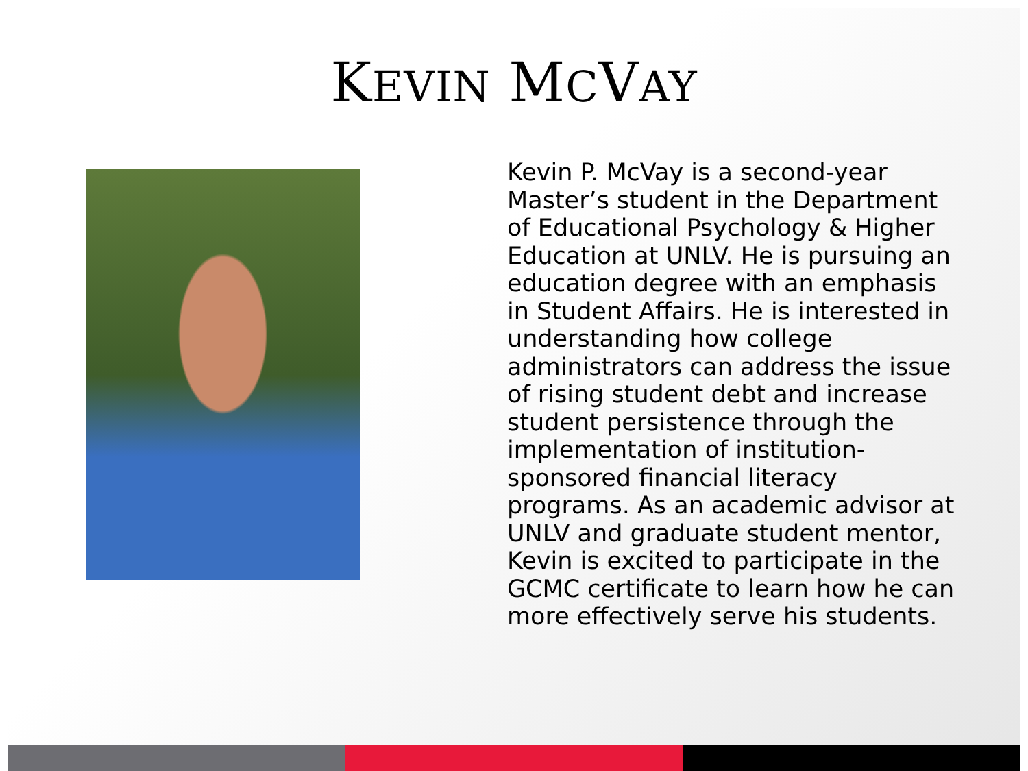KEVIN MCVAY
Kevin P. McVay is a second-year Master’s student in the Department of Educational Psychology & Higher Education at UNLV. He is pursuing an education degree with an emphasis in Student Affairs. He is interested in understanding how college administrators can address the issue of rising student debt and increase student persistence through the implementation of institution-sponsored financial literacy programs. As an academic advisor at UNLV and graduate student mentor, Kevin is excited to participate in the GCMC certificate to learn how he can more effectively serve his students.